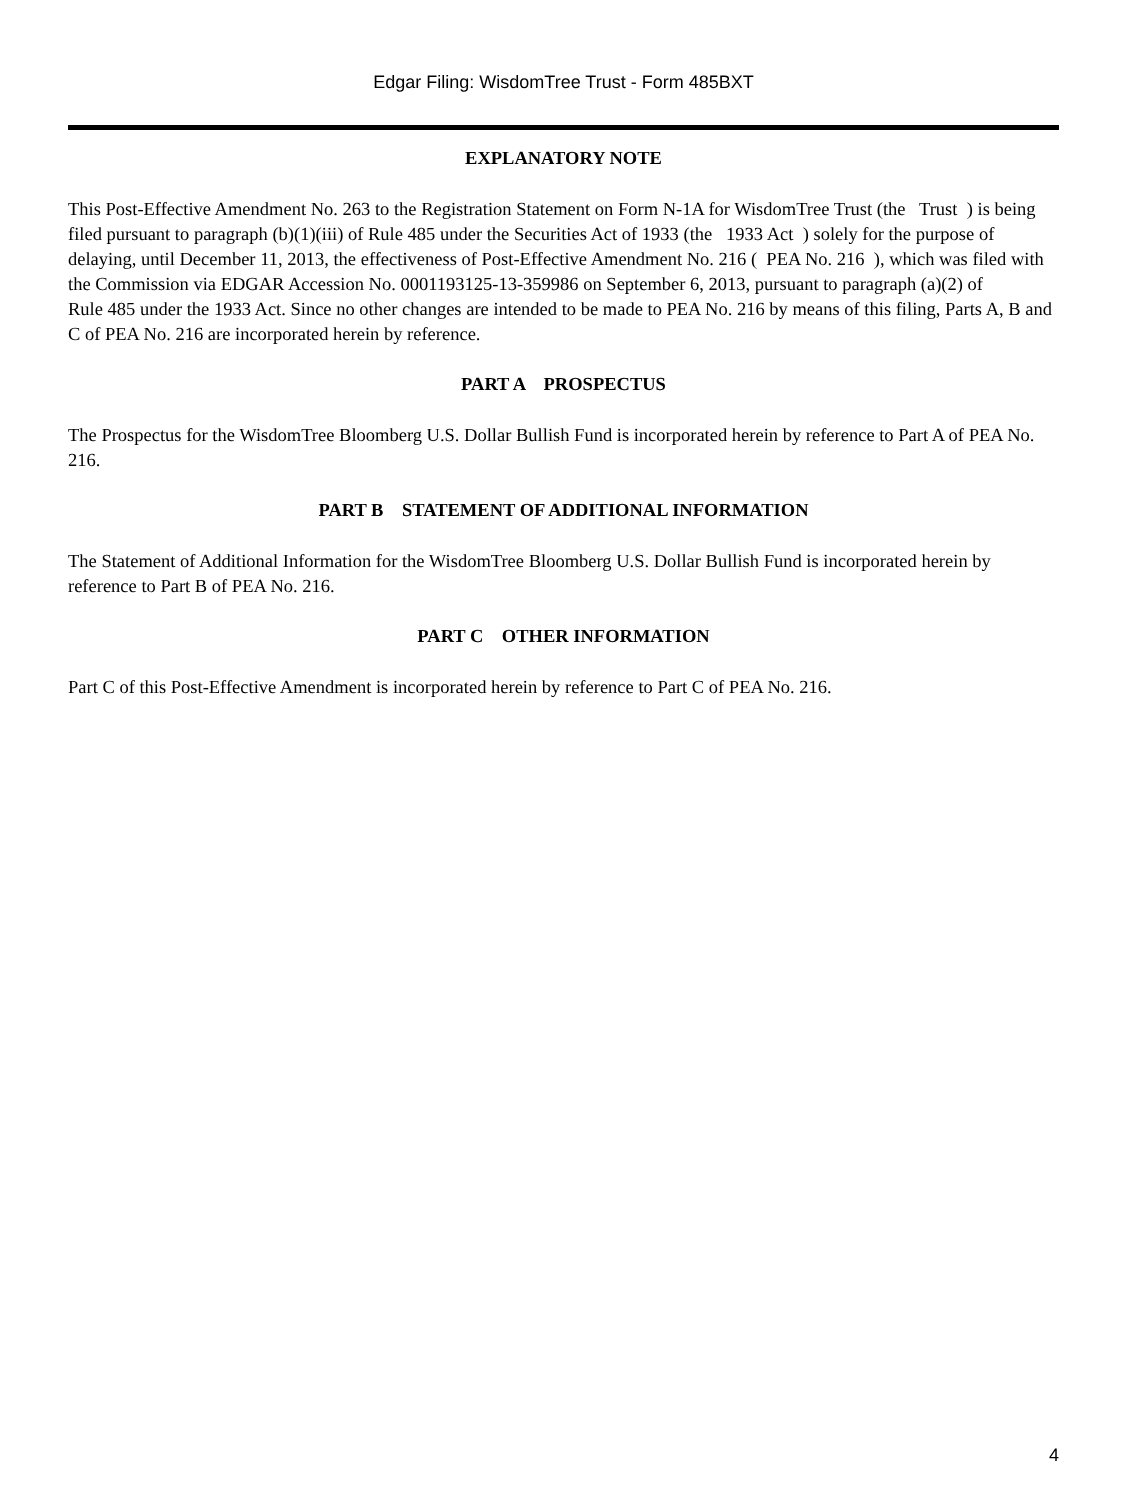Edgar Filing: WisdomTree Trust - Form 485BXT
EXPLANATORY NOTE
This Post-Effective Amendment No. 263 to the Registration Statement on Form N-1A for WisdomTree Trust (the Trust ) is being filed pursuant to paragraph (b)(1)(iii) of Rule 485 under the Securities Act of 1933 (the 1933 Act ) solely for the purpose of delaying, until December 11, 2013, the effectiveness of Post-Effective Amendment No. 216 ( PEA No. 216 ), which was filed with the Commission via EDGAR Accession No. 0001193125-13-359986 on September 6, 2013, pursuant to paragraph (a)(2) of
Rule 485 under the 1933 Act. Since no other changes are intended to be made to PEA No. 216 by means of this filing, Parts A, B and C of PEA No. 216 are incorporated herein by reference.
PART A PROSPECTUS
The Prospectus for the WisdomTree Bloomberg U.S. Dollar Bullish Fund is incorporated herein by reference to Part A of PEA No. 216.
PART B STATEMENT OF ADDITIONAL INFORMATION
The Statement of Additional Information for the WisdomTree Bloomberg U.S. Dollar Bullish Fund is incorporated herein by reference to Part B of PEA No. 216.
PART C OTHER INFORMATION
Part C of this Post-Effective Amendment is incorporated herein by reference to Part C of PEA No. 216.
4